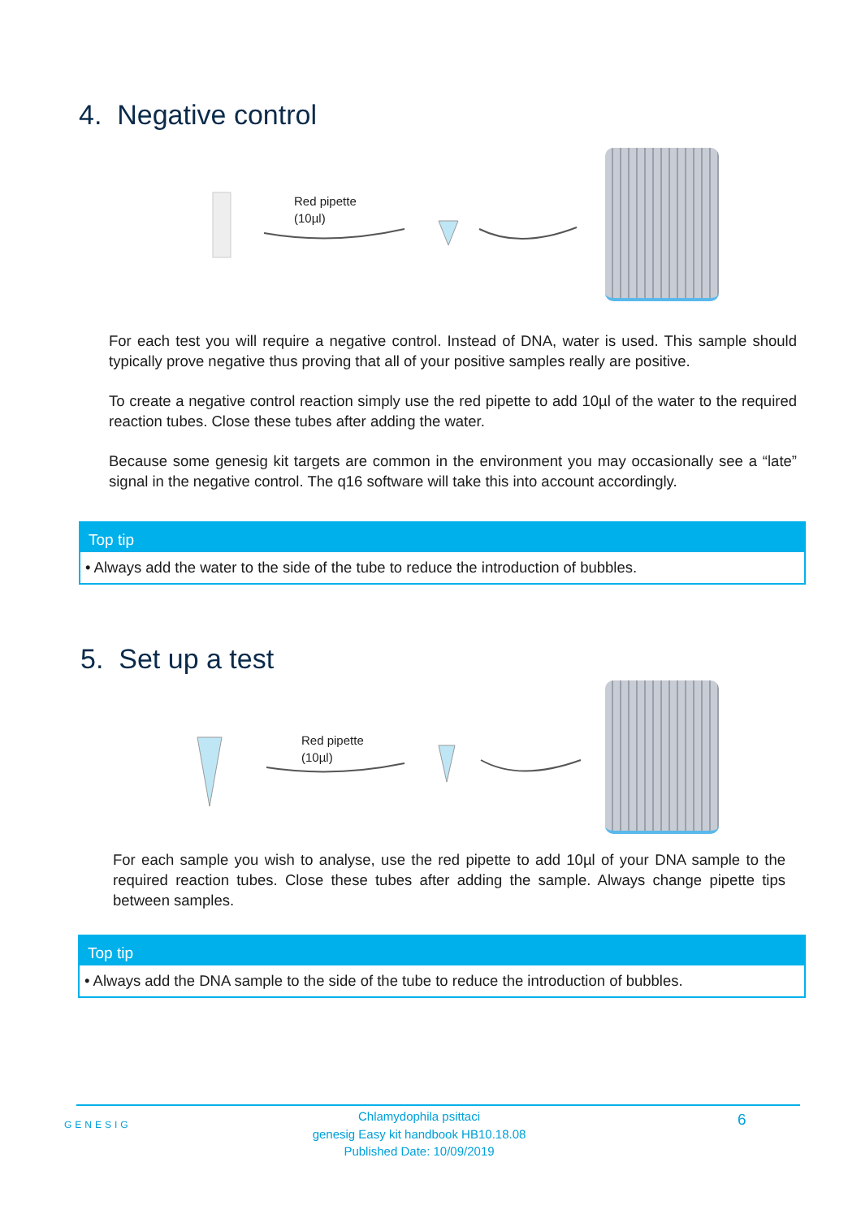4. Negative control
Red pipette
(10µl)
For each test you will require a negative control. Instead of DNA, water is used. This sample should typically prove negative thus proving that all of your positive samples really are positive.
To create a negative control reaction simply use the red pipette to add 10µl of the water to the required reaction tubes. Close these tubes after adding the water.
Because some genesig kit targets are common in the environment you may occasionally see a “late” signal in the negative control. The q16 software will take this into account accordingly.
Top tip
• Always add the water to the side of the tube to reduce the introduction of bubbles.
5. Set up a test
Red pipette
(10µl)
For each sample you wish to analyse, use the red pipette to add 10µl of your DNA sample to the required reaction tubes. Close these tubes after adding the sample. Always change pipette tips between samples.
Top tip
• Always add the DNA sample to the side of the tube to reduce the introduction of bubbles.
GENESIG
Chlamydophila psittaci
genesig Easy kit handbook HB10.18.08
Published Date: 10/09/2019
6